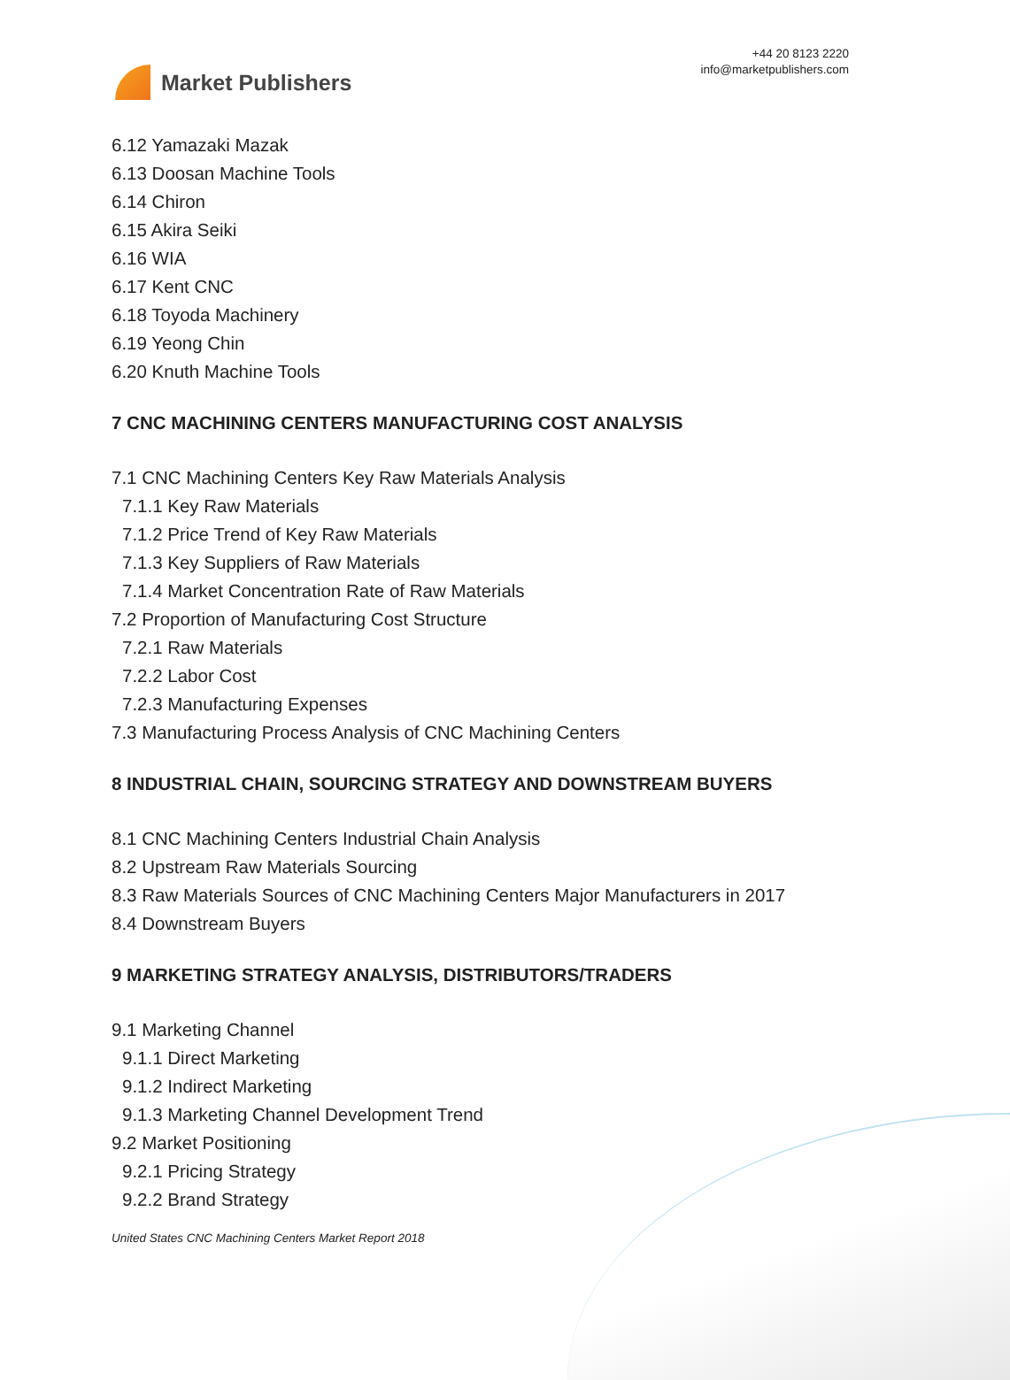Market Publishers
+44 20 8123 2220
info@marketpublishers.com
6.12 Yamazaki Mazak
6.13 Doosan Machine Tools
6.14 Chiron
6.15 Akira Seiki
6.16 WIA
6.17 Kent CNC
6.18 Toyoda Machinery
6.19 Yeong Chin
6.20 Knuth Machine Tools
7 CNC MACHINING CENTERS MANUFACTURING COST ANALYSIS
7.1 CNC Machining Centers Key Raw Materials Analysis
7.1.1 Key Raw Materials
7.1.2 Price Trend of Key Raw Materials
7.1.3 Key Suppliers of Raw Materials
7.1.4 Market Concentration Rate of Raw Materials
7.2 Proportion of Manufacturing Cost Structure
7.2.1 Raw Materials
7.2.2 Labor Cost
7.2.3 Manufacturing Expenses
7.3 Manufacturing Process Analysis of CNC Machining Centers
8 INDUSTRIAL CHAIN, SOURCING STRATEGY AND DOWNSTREAM BUYERS
8.1 CNC Machining Centers Industrial Chain Analysis
8.2 Upstream Raw Materials Sourcing
8.3 Raw Materials Sources of CNC Machining Centers Major Manufacturers in 2017
8.4 Downstream Buyers
9 MARKETING STRATEGY ANALYSIS, DISTRIBUTORS/TRADERS
9.1 Marketing Channel
9.1.1 Direct Marketing
9.1.2 Indirect Marketing
9.1.3 Marketing Channel Development Trend
9.2 Market Positioning
9.2.1 Pricing Strategy
9.2.2 Brand Strategy
United States CNC Machining Centers Market Report 2018